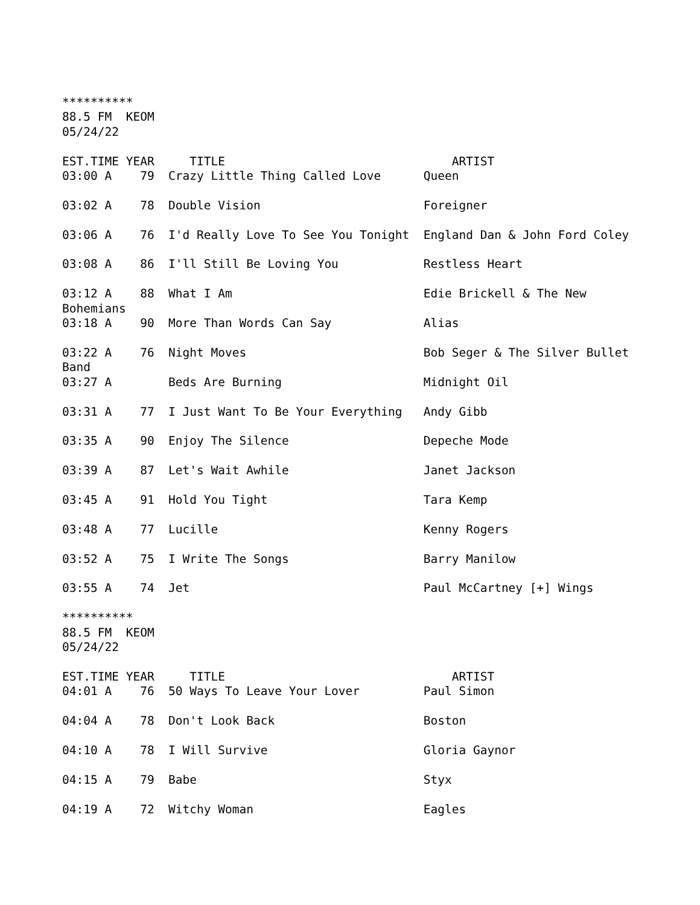**********
88.5 FM  KEOM
05/24/22

EST.TIME YEAR     TITLE                                ARTIST
03:00 A    79  Crazy Little Thing Called Love      Queen

03:02 A    78  Double Vision                       Foreigner

03:06 A    76  I'd Really Love To See You Tonight  England Dan & John Ford Coley

03:08 A    86  I'll Still Be Loving You            Restless Heart

03:12 A    88  What I Am                           Edie Brickell & The New
Bohemians
03:18 A    90  More Than Words Can Say             Alias

03:22 A    76  Night Moves                         Bob Seger & The Silver Bullet
Band
03:27 A        Beds Are Burning                    Midnight Oil

03:31 A    77  I Just Want To Be Your Everything   Andy Gibb

03:35 A    90  Enjoy The Silence                   Depeche Mode

03:39 A    87  Let's Wait Awhile                   Janet Jackson

03:45 A    91  Hold You Tight                      Tara Kemp

03:48 A    77  Lucille                             Kenny Rogers

03:52 A    75  I Write The Songs                   Barry Manilow

03:55 A    74  Jet                                 Paul McCartney [+] Wings

**********
88.5 FM  KEOM
05/24/22

EST.TIME YEAR     TITLE                                ARTIST
04:01 A    76  50 Ways To Leave Your Lover         Paul Simon

04:04 A    78  Don't Look Back                     Boston

04:10 A    78  I Will Survive                      Gloria Gaynor

04:15 A    79  Babe                                Styx

04:19 A    72  Witchy Woman                        Eagles